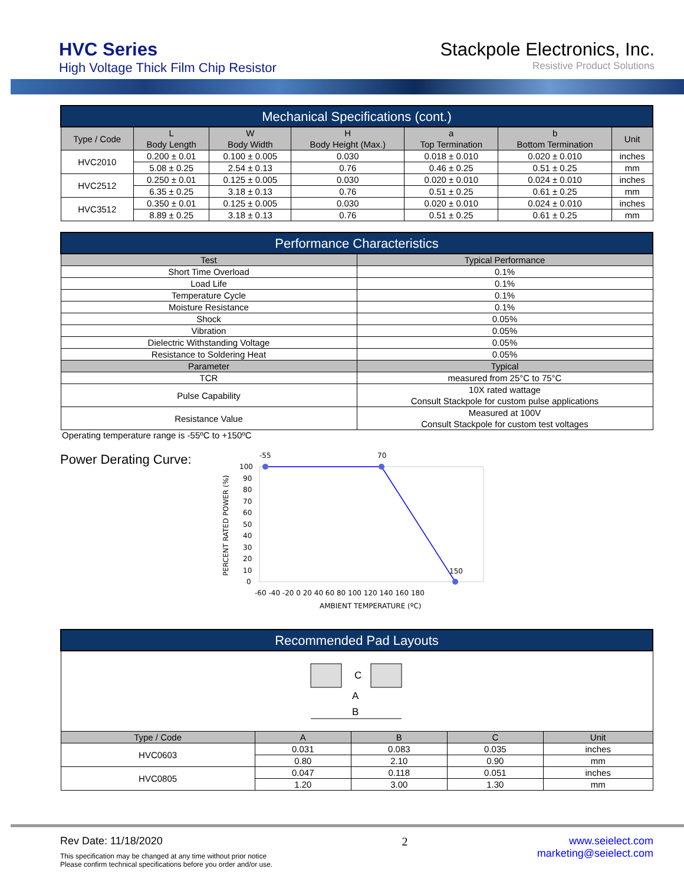HVC Series
High Voltage Thick Film Chip Resistor
Stackpole Electronics, Inc.
Resistive Product Solutions
| Mechanical Specifications (cont.) | | | | | | |
| --- | --- | --- | --- | --- | --- | --- |
| Type / Code | L Body Length | W Body Width | H Body Height (Max.) | a Top Termination | b Bottom Termination | Unit |
| HVC2010 | 0.200 ± 0.01 | 0.100 ± 0.005 | 0.030 | 0.018 ± 0.010 | 0.020 ± 0.010 | inches |
| | 5.08 ± 0.25 | 2.54 ± 0.13 | 0.76 | 0.46 ± 0.25 | 0.51 ± 0.25 | mm |
| HVC2512 | 0.250 ± 0.01 | 0.125 ± 0.005 | 0.030 | 0.020 ± 0.010 | 0.024 ± 0.010 | inches |
| | 6.35 ± 0.25 | 3.18 ± 0.13 | 0.76 | 0.51 ± 0.25 | 0.61 ± 0.25 | mm |
| HVC3512 | 0.350 ± 0.01 | 0.125 ± 0.005 | 0.030 | 0.020 ± 0.010 | 0.024 ± 0.010 | inches |
| | 8.89 ± 0.25 | 3.18 ± 0.13 | 0.76 | 0.51 ± 0.25 | 0.61 ± 0.25 | mm |
| Performance Characteristics | |
| --- | --- |
| Test | Typical Performance |
| Short Time Overload | 0.1% |
| Load Life | 0.1% |
| Temperature Cycle | 0.1% |
| Moisture Resistance | 0.1% |
| Shock | 0.05% |
| Vibration | 0.05% |
| Dielectric Withstanding Voltage | 0.05% |
| Resistance to Soldering Heat | 0.05% |
| Parameter | Typical |
| TCR | measured from 25°C to 75°C |
| Pulse Capability | 10X rated wattage Consult Stackpole for custom pulse applications |
| Resistance Value | Measured at 100V Consult Stackpole for custom test voltages |
Operating temperature range is -55ºC to +150ºC
Power Derating Curve:
-55
70
150
100
90
80
70
60
50
40
30
20
10
0
-60 -40 -20 0 20 40 60 80 100 120 140 160 180
AMBIENT TEMPERATURE (ºC)
PERCENT RATED POWER (%)
| Recommended Pad Layouts | | | | |
| --- | --- | --- | --- | --- |
| C A B | | | | |
| Type / Code | A | B | C | Unit |
| HVC0603 | 0.031 | 0.083 | 0.035 | inches |
| | 0.80 | 2.10 | 0.90 | mm |
| HVC0805 | 0.047 | 0.118 | 0.051 | inches |
| | 1.20 | 3.00 | 1.30 | mm |
Rev Date: 11/18/2020
This specification may be changed at any time without prior notice
Please confirm technical specifications before you order and/or use.
2 www.seielect.com
marketing@seielect.com